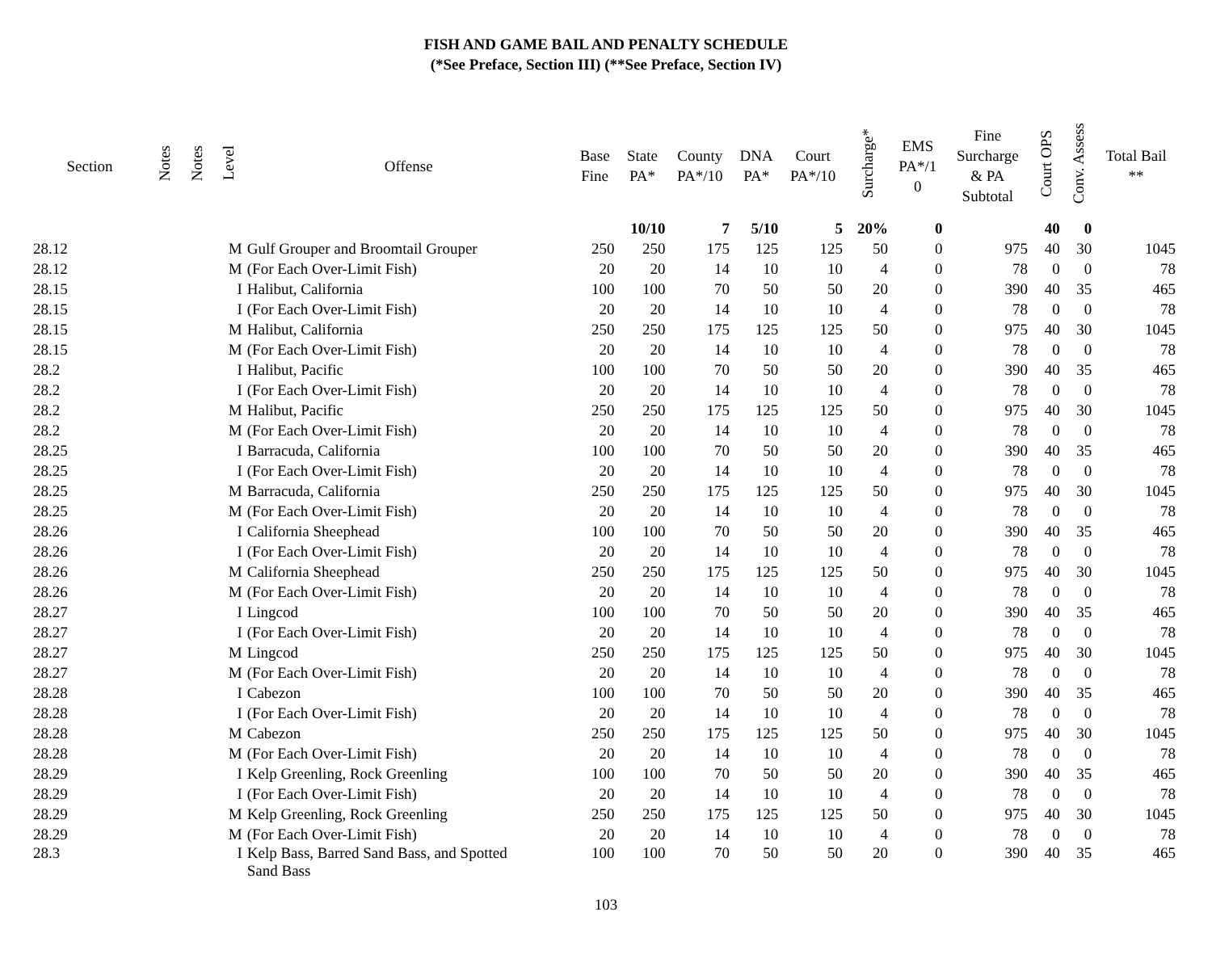FISH AND GAME BAIL AND PENALTY SCHEDULE
(*See Preface, Section III) (**See Preface, Section IV)
| Section | Notes | Notes | Level | Offense | Base Fine | State PA* | County PA*/10 | DNA PA* | Court PA*/10 | Surcharge* | EMS PA*/1 0 | Fine Surcharge & PA Subtotal | Court OPS | Conv. Assess | Total Bail ** |
| --- | --- | --- | --- | --- | --- | --- | --- | --- | --- | --- | --- | --- | --- | --- | --- |
| | | | | | | 10/10 | 7 | 5/10 | 5 | 20% | 0 | | 40 | 0 | |
| 28.12 | | | M | Gulf Grouper and Broomtail Grouper | 250 | 250 | 175 | 125 | 125 | 50 | 0 | 975 | 40 | 30 | 1045 |
| 28.12 | | | M | (For Each Over-Limit Fish) | 20 | 20 | 14 | 10 | 10 | 4 | 0 | 78 | 0 | 0 | 78 |
| 28.15 | | | I | Halibut, California | 100 | 100 | 70 | 50 | 50 | 20 | 0 | 390 | 40 | 35 | 465 |
| 28.15 | | | I | (For Each Over-Limit Fish) | 20 | 20 | 14 | 10 | 10 | 4 | 0 | 78 | 0 | 0 | 78 |
| 28.15 | | | M | Halibut, California | 250 | 250 | 175 | 125 | 125 | 50 | 0 | 975 | 40 | 30 | 1045 |
| 28.15 | | | M | (For Each Over-Limit Fish) | 20 | 20 | 14 | 10 | 10 | 4 | 0 | 78 | 0 | 0 | 78 |
| 28.2 | | | I | Halibut, Pacific | 100 | 100 | 70 | 50 | 50 | 20 | 0 | 390 | 40 | 35 | 465 |
| 28.2 | | | I | (For Each Over-Limit Fish) | 20 | 20 | 14 | 10 | 10 | 4 | 0 | 78 | 0 | 0 | 78 |
| 28.2 | | | M | Halibut, Pacific | 250 | 250 | 175 | 125 | 125 | 50 | 0 | 975 | 40 | 30 | 1045 |
| 28.2 | | | M | (For Each Over-Limit Fish) | 20 | 20 | 14 | 10 | 10 | 4 | 0 | 78 | 0 | 0 | 78 |
| 28.25 | | | I | Barracuda, California | 100 | 100 | 70 | 50 | 50 | 20 | 0 | 390 | 40 | 35 | 465 |
| 28.25 | | | I | (For Each Over-Limit Fish) | 20 | 20 | 14 | 10 | 10 | 4 | 0 | 78 | 0 | 0 | 78 |
| 28.25 | | | M | Barracuda, California | 250 | 250 | 175 | 125 | 125 | 50 | 0 | 975 | 40 | 30 | 1045 |
| 28.25 | | | M | (For Each Over-Limit Fish) | 20 | 20 | 14 | 10 | 10 | 4 | 0 | 78 | 0 | 0 | 78 |
| 28.26 | | | I | California Sheephead | 100 | 100 | 70 | 50 | 50 | 20 | 0 | 390 | 40 | 35 | 465 |
| 28.26 | | | I | (For Each Over-Limit Fish) | 20 | 20 | 14 | 10 | 10 | 4 | 0 | 78 | 0 | 0 | 78 |
| 28.26 | | | M | California Sheephead | 250 | 250 | 175 | 125 | 125 | 50 | 0 | 975 | 40 | 30 | 1045 |
| 28.26 | | | M | (For Each Over-Limit Fish) | 20 | 20 | 14 | 10 | 10 | 4 | 0 | 78 | 0 | 0 | 78 |
| 28.27 | | | I | Lingcod | 100 | 100 | 70 | 50 | 50 | 20 | 0 | 390 | 40 | 35 | 465 |
| 28.27 | | | I | (For Each Over-Limit Fish) | 20 | 20 | 14 | 10 | 10 | 4 | 0 | 78 | 0 | 0 | 78 |
| 28.27 | | | M | Lingcod | 250 | 250 | 175 | 125 | 125 | 50 | 0 | 975 | 40 | 30 | 1045 |
| 28.27 | | | M | (For Each Over-Limit Fish) | 20 | 20 | 14 | 10 | 10 | 4 | 0 | 78 | 0 | 0 | 78 |
| 28.28 | | | I | Cabezon | 100 | 100 | 70 | 50 | 50 | 20 | 0 | 390 | 40 | 35 | 465 |
| 28.28 | | | I | (For Each Over-Limit Fish) | 20 | 20 | 14 | 10 | 10 | 4 | 0 | 78 | 0 | 0 | 78 |
| 28.28 | | | M | Cabezon | 250 | 250 | 175 | 125 | 125 | 50 | 0 | 975 | 40 | 30 | 1045 |
| 28.28 | | | M | (For Each Over-Limit Fish) | 20 | 20 | 14 | 10 | 10 | 4 | 0 | 78 | 0 | 0 | 78 |
| 28.29 | | | I | Kelp Greenling, Rock Greenling | 100 | 100 | 70 | 50 | 50 | 20 | 0 | 390 | 40 | 35 | 465 |
| 28.29 | | | I | (For Each Over-Limit Fish) | 20 | 20 | 14 | 10 | 10 | 4 | 0 | 78 | 0 | 0 | 78 |
| 28.29 | | | M | Kelp Greenling, Rock Greenling | 250 | 250 | 175 | 125 | 125 | 50 | 0 | 975 | 40 | 30 | 1045 |
| 28.29 | | | M | (For Each Over-Limit Fish) | 20 | 20 | 14 | 10 | 10 | 4 | 0 | 78 | 0 | 0 | 78 |
| 28.3 | | | I | Kelp Bass, Barred Sand Bass, and Spotted Sand Bass | 100 | 100 | 70 | 50 | 50 | 20 | 0 | 390 | 40 | 35 | 465 |
103